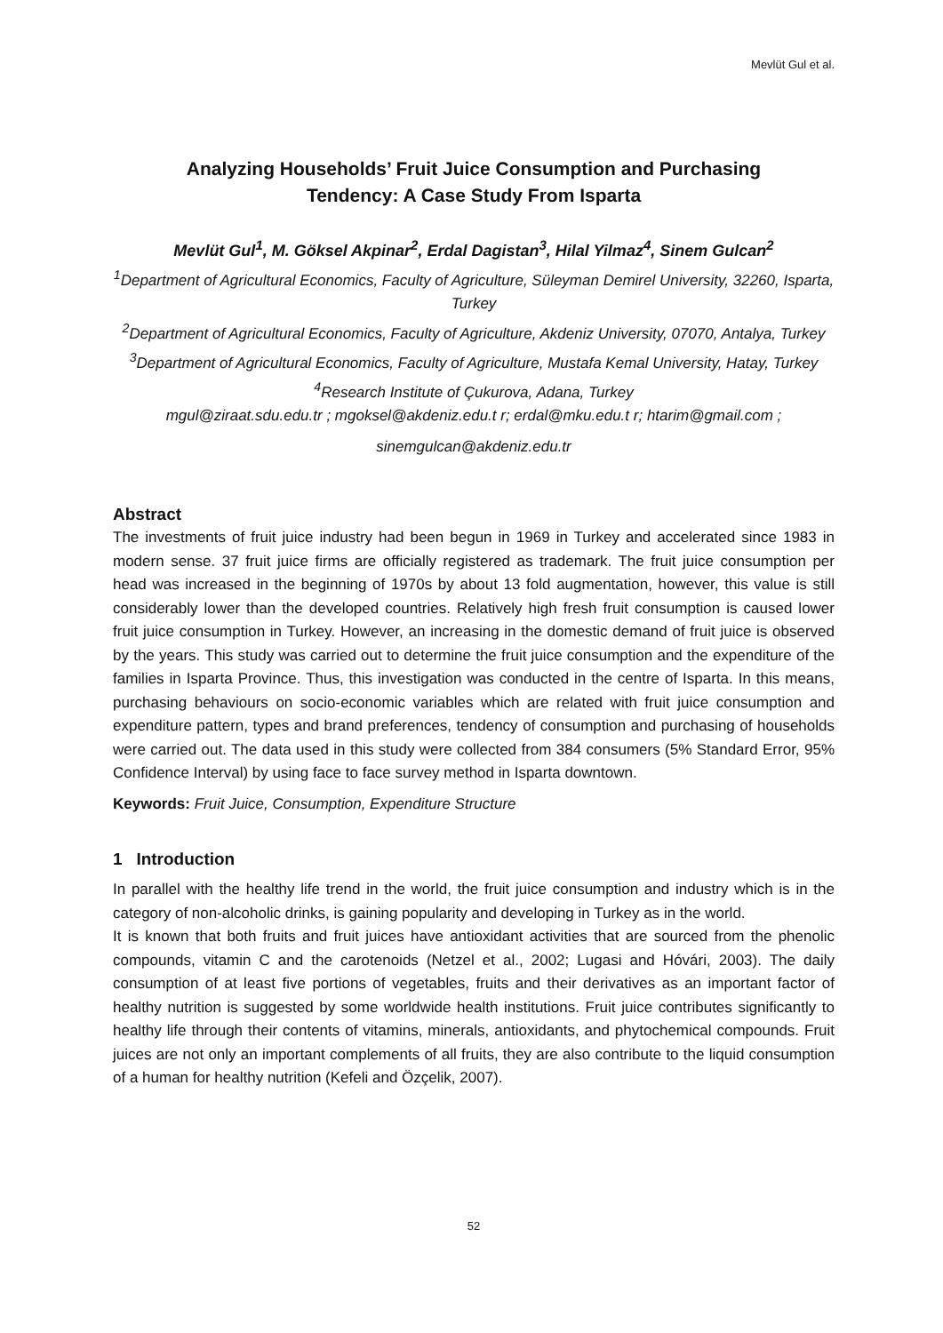Mevlüt Gul et al.
Analyzing Households’ Fruit Juice Consumption and Purchasing
Tendency: A Case Study From Isparta
Mevlüt Gul<sup>1</sup>, M. Göksel Akpinar<sup>2</sup>, Erdal Dagistan<sup>3</sup>, Hilal Yilmaz<sup>4</sup>, Sinem Gulcan<sup>2</sup>
<sup>1</sup> Department of Agricultural Economics, Faculty of Agriculture, Süleyman Demirel University, 32260, Isparta, Turkey
<sup>2</sup> Department of Agricultural Economics, Faculty of Agriculture, Akdeniz University, 07070, Antalya, Turkey
<sup>3</sup> Department of Agricultural Economics, Faculty of Agriculture, Mustafa Kemal University, Hatay, Turkey
<sup>4</sup> Research Institute of Çukurova, Adana, Turkey
mgul@ziraat.sdu.edu.tr ; mgoksel@akdeniz.edu.t r; erdal@mku.edu.t r; htarim@gmail.com ;
sinemgulcan@akdeniz.edu.tr
Abstract
The investments of fruit juice industry had been begun in 1969 in Turkey and accelerated since 1983 in modern sense. 37 fruit juice firms are officially registered as trademark. The fruit juice consumption per head was increased in the beginning of 1970s by about 13 fold augmentation, however, this value is still considerably lower than the developed countries. Relatively high fresh fruit consumption is caused lower fruit juice consumption in Turkey. However, an increasing in the domestic demand of fruit juice is observed by the years. This study was carried out to determine the fruit juice consumption and the expenditure of the families in Isparta Province. Thus, this investigation was conducted in the centre of Isparta. In this means, purchasing behaviours on socio-economic variables which are related with fruit juice consumption and expenditure pattern, types and brand preferences, tendency of consumption and purchasing of households were carried out. The data used in this study were collected from 384 consumers (5% Standard Error, 95% Confidence Interval) by using face to face survey method in Isparta downtown.
Keywords: Fruit Juice, Consumption, Expenditure Structure
1 Introduction
In parallel with the healthy life trend in the world, the fruit juice consumption and industry which is in the category of non-alcoholic drinks, is gaining popularity and developing in Turkey as in the world.
It is known that both fruits and fruit juices have antioxidant activities that are sourced from the phenolic compounds, vitamin C and the carotenoids (Netzel et al., 2002; Lugasi and Hóvári, 2003). The daily consumption of at least five portions of vegetables, fruits and their derivatives as an important factor of healthy nutrition is suggested by some worldwide health institutions. Fruit juice contributes significantly to healthy life through their contents of vitamins, minerals, antioxidants, and phytochemical compounds. Fruit juices are not only an important complements of all fruits, they are also contribute to the liquid consumption of a human for healthy nutrition (Kefeli and Özçelik, 2007).
52